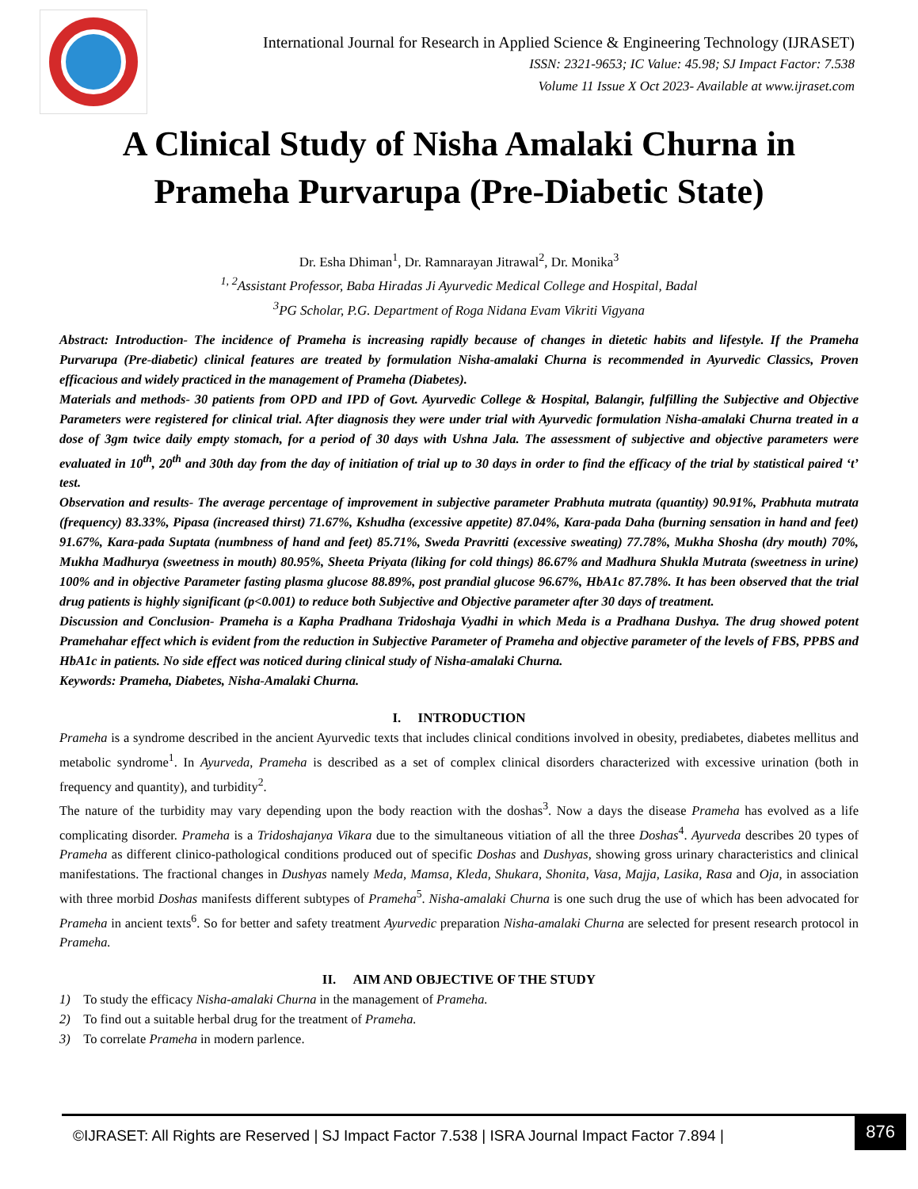International Journal for Research in Applied Science & Engineering Technology (IJRASET)
ISSN: 2321-9653; IC Value: 45.98; SJ Impact Factor: 7.538
Volume 11 Issue X Oct 2023- Available at www.ijraset.com
A Clinical Study of Nisha Amalaki Churna in
Prameha Purvarupa (Pre-Diabetic State)
Dr. Esha Dhiman<sup>1</sup>, Dr. Ramnarayan Jitrawal<sup>2</sup>, Dr. Monika<sup>3</sup>
<sup>1, 2</sup>Assistant Professor, Baba Hiradas Ji Ayurvedic Medical College and Hospital, Badal
<sup>3</sup> PG Scholar, P.G. Department of Roga Nidana Evam Vikriti Vigyana
Abstract: Introduction- The incidence of Prameha is increasing rapidly because of changes in dietetic habits and lifestyle. If the Prameha Purvarupa (Pre-diabetic) clinical features are treated by formulation Nisha-amalaki Churna is recommended in Ayurvedic Classics, Proven efficacious and widely practiced in the management of Prameha (Diabetes).
Materials and methods- 30 patients from OPD and IPD of Govt. Ayurvedic College & Hospital, Balangir, fulfilling the Subjective and Objective Parameters were registered for clinical trial. After diagnosis they were under trial with Ayurvedic formulation Nisha-amalaki Churna treated in a dose of 3gm twice daily empty stomach, for a period of 30 days with Ushna Jala. The assessment of subjective and objective parameters were evaluated in 10<sup>th</sup>, 20<sup>th</sup> and 30th day from the day of initiation of trial up to 30 days in order to find the efficacy of the trial by statistical paired ‘t’ test.
Observation and results- The average percentage of improvement in subjective parameter Prabhuta mutrata (quantity) 90.91%, Prabhuta mutrata (frequency) 83.33%, Pipasa (increased thirst) 71.67%, Kshudha (excessive appetite) 87.04%, Kara-pada Daha (burning sensation in hand and feet) 91.67%, Kara-pada Suptata (numbness of hand and feet) 85.71%, Sweda Pravritti (excessive sweating) 77.78%, Mukha Shosha (dry mouth) 70%, Mukha Madhurya (sweetness in mouth) 80.95%, Sheeta Priyata (liking for cold things) 86.67% and Madhura Shukla Mutrata (sweetness in urine) 100% and in objective Parameter fasting plasma glucose 88.89%, post prandial glucose 96.67%, HbA1c 87.78%. It has been observed that the trial drug patients is highly significant (p<0.001) to reduce both Subjective and Objective parameter after 30 days of treatment.
Discussion and Conclusion- Prameha is a Kapha Pradhana Tridoshaja Vyadhi in which Meda is a Pradhana Dushya. The drug showed potent Pramehahar effect which is evident from the reduction in Subjective Parameter of Prameha and objective parameter of the levels of FBS, PPBS and HbA1c in patients. No side effect was noticed during clinical study of Nisha-amalaki Churna.
Keywords: Prameha, Diabetes, Nisha-Amalaki Churna.
I. INTRODUCTION
Prameha is a syndrome described in the ancient Ayurvedic texts that includes clinical conditions involved in obesity, prediabetes, diabetes mellitus and metabolic syndrome<sup>1</sup>. In Ayurveda, Prameha is described as a set of complex clinical disorders characterized with excessive urination (both in frequency and quantity), and turbidity<sup>2</sup>.
The nature of the turbidity may vary depending upon the body reaction with the doshas<sup>3</sup>. Now a days the disease Prameha has evolved as a life complicating disorder. Prameha is a Tridoshajanya Vikara due to the simultaneous vitiation of all the three Doshas<sup>4</sup>. Ayurveda describes 20 types of Prameha as different clinico-pathological conditions produced out of specific Doshas and Dushyas, showing gross urinary characteristics and clinical manifestations. The fractional changes in Dushyas namely Meda, Mamsa, Kleda, Shukara, Shonita, Vasa, Majja, Lasika, Rasa and Oja, in association with three morbid Doshas manifests different subtypes of Prameha<sup>5</sup>. Nisha-amalaki Churna is one such drug the use of which has been advocated for Prameha in ancient texts<sup>6</sup>. So for better and safety treatment Ayurvedic preparation Nisha-amalaki Churna are selected for present research protocol in Prameha.
II. AIM AND OBJECTIVE OF THE STUDY
1) To study the efficacy Nisha-amalaki Churna in the management of Prameha.
2) To find out a suitable herbal drug for the treatment of Prameha.
3) To correlate Prameha in modern parlence.
©IJRASET: All Rights are Reserved | SJ Impact Factor 7.538 | ISRA Journal Impact Factor 7.894 |
876